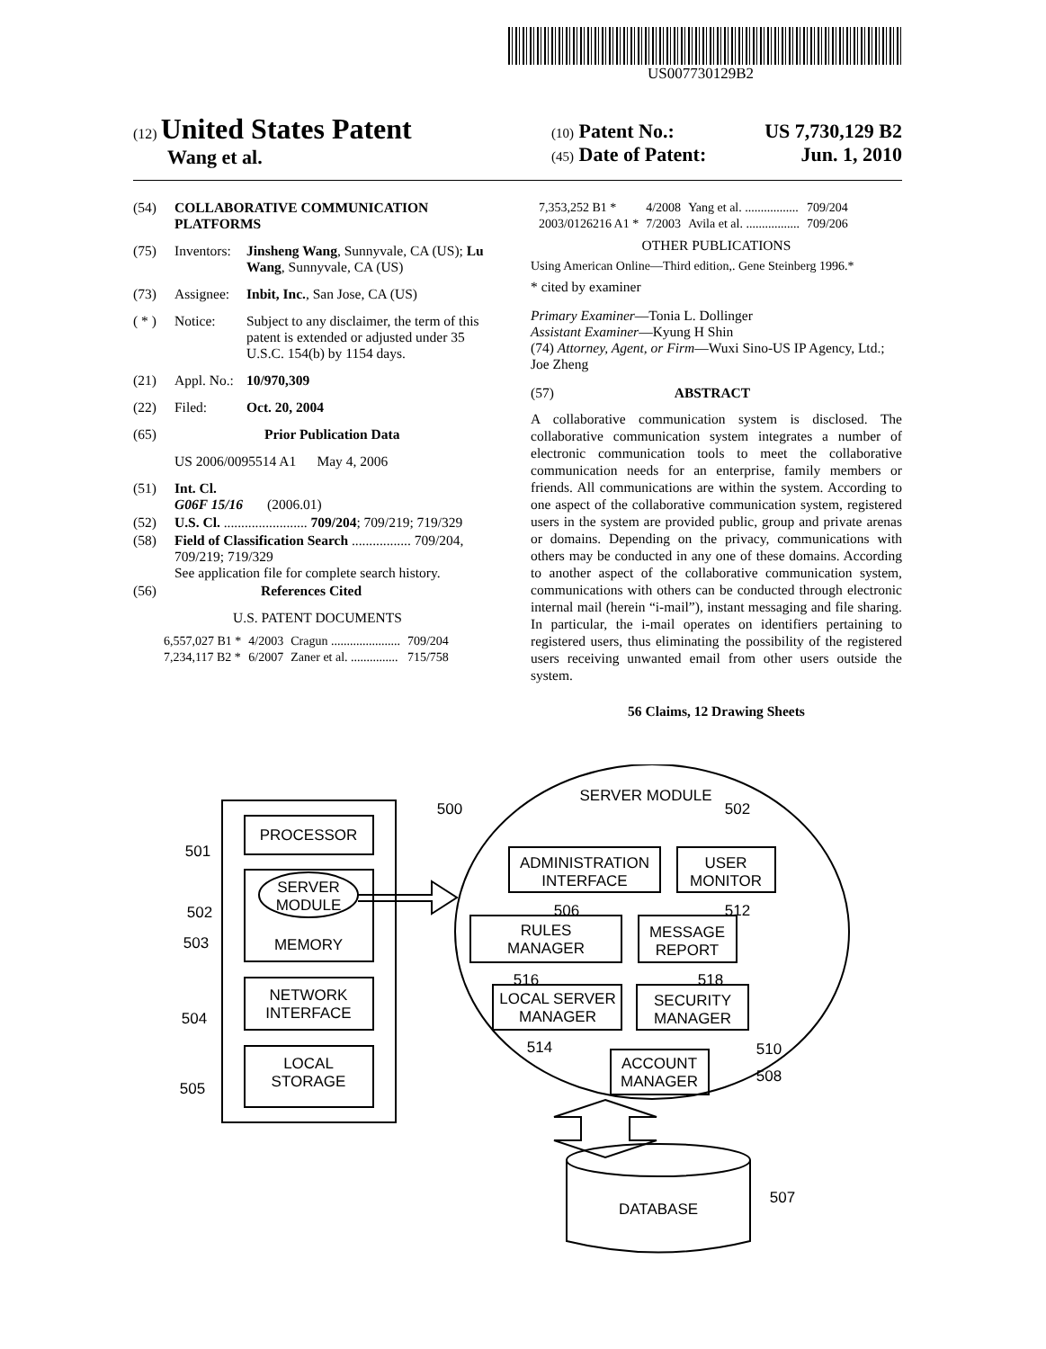US007730129B2
(12) United States Patent
Wang et al.
(10) Patent No.: US 7,730,129 B2
(45) Date of Patent: Jun. 1, 2010
(54) COLLABORATIVE COMMUNICATION PLATFORMS
(75) Inventors: Jinsheng Wang, Sunnyvale, CA (US); Lu Wang, Sunnyvale, CA (US)
(73) Assignee: Inbit, Inc., San Jose, CA (US)
( * ) Notice: Subject to any disclaimer, the term of this patent is extended or adjusted under 35 U.S.C. 154(b) by 1154 days.
(21) Appl. No.: 10/970,309
(22) Filed: Oct. 20, 2004
(65) Prior Publication Data
US 2006/0095514 A1 May 4, 2006
(51) Int. Cl.
G06F 15/16 (2006.01)
(52) U.S. Cl. ........................ 709/204; 709/219; 719/329
(58) Field of Classification Search ................. 709/204, 709/219; 719/329
See application file for complete search history.
(56) References Cited
U.S. PATENT DOCUMENTS
| 6,557,027 B1 * | 4/2003 | Cragun ...................... | 709/204 |
| 7,234,117 B2 * | 6/2007 | Zaner et al. ............... | 715/758 |
| 7,353,252 B1 * | 4/2008 | Yang et al. ................. | 709/204 |
| 2003/0126216 A1 * | 7/2003 | Avila et al. ................. | 709/206 |
OTHER PUBLICATIONS
Using American Online—Third edition,. Gene Steinberg 1996.*
* cited by examiner
Primary Examiner—Tonia L. Dollinger
Assistant Examiner—Kyung H Shin
(74) Attorney, Agent, or Firm—Wuxi Sino-US IP Agency, Ltd.; Joe Zheng
(57) ABSTRACT
A collaborative communication system is disclosed. The collaborative communication system integrates a number of electronic communication tools to meet the collaborative communication needs for an enterprise, family members or friends. All communications are within the system. According to one aspect of the collaborative communication system, registered users in the system are provided public, group and private arenas or domains. Depending on the privacy, communications with others may be conducted in any one of these domains. According to another aspect of the collaborative communication system, communications with others can be conducted through electronic internal mail (herein “i-mail”), instant messaging and file sharing. In particular, the i-mail operates on identifiers pertaining to registered users, thus eliminating the possibility of the registered users receiving unwanted email from other users outside the system.
56 Claims, 12 Drawing Sheets
PROCESSOR
SERVER
MODULE
MEMORY
NETWORK
INTERFACE
LOCAL
STORAGE
SERVER MODULE
502
500
ADMINISTRATION
INTERFACE
USER
MONITOR
RULES
MANAGER
MESSAGE
REPORT
LOCAL SERVER
MANAGER
SECURITY
MANAGER
ACCOUNT
MANAGER
DATABASE
506
512
516
518
514
510
508
507
501
502
503
504
505